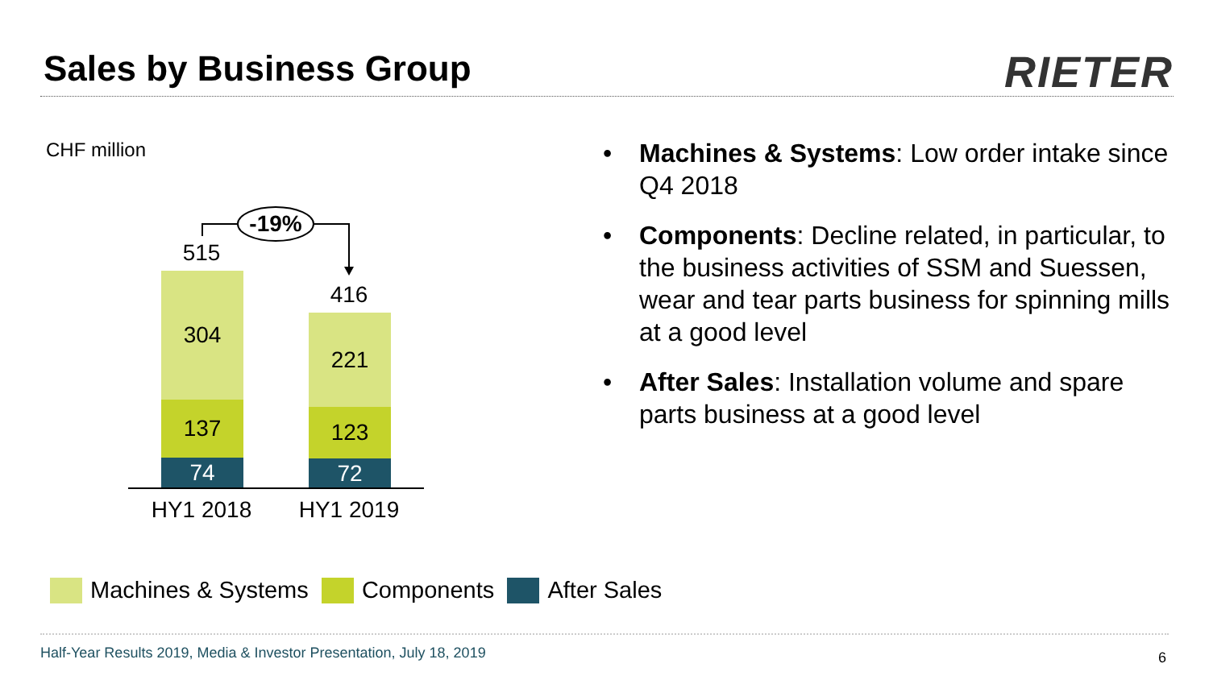Sales by Business Group RIETER
CHF million
-19%
515
416
304
137
74
221
123
72
HY1 2018 HY1 2019
• Machines & Systems: Low order intake since Q4 2018
• Components: Decline related, in particular, to the business activities of SSM and Suessen, wear and tear parts business for spinning mills at a good level
• After Sales: Installation volume and spare parts business at a good level
Machines & Systems Components After Sales
Half-Year Results 2019, Media & Investor Presentation, July 18, 2019
6